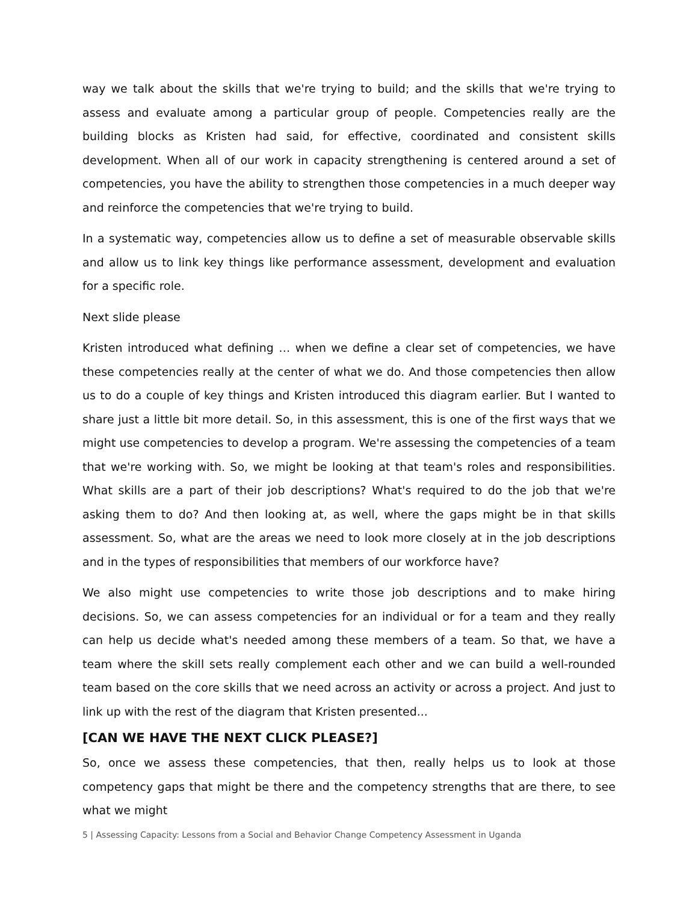way we talk about the skills that we're trying to build; and the skills that we're trying to assess and evaluate among a particular group of people. Competencies really are the building blocks as Kristen had said, for effective, coordinated and consistent skills development. When all of our work in capacity strengthening is centered around a set of competencies, you have the ability to strengthen those competencies in a much deeper way and reinforce the competencies that we're trying to build.
In a systematic way, competencies allow us to define a set of measurable observable skills and allow us to link key things like performance assessment, development and evaluation for a specific role.
Next slide please
Kristen introduced what defining … when we define a clear set of competencies, we have these competencies really at the center of what we do. And those competencies then allow us to do a couple of key things and Kristen introduced this diagram earlier. But I wanted to share just a little bit more detail. So, in this assessment, this is one of the first ways that we might use competencies to develop a program. We're assessing the competencies of a team that we're working with. So, we might be looking at that team's roles and responsibilities. What skills are a part of their job descriptions? What's required to do the job that we're asking them to do? And then looking at, as well, where the gaps might be in that skills assessment. So, what are the areas we need to look more closely at in the job descriptions and in the types of responsibilities that members of our workforce have?
We also might use competencies to write those job descriptions and to make hiring decisions. So, we can assess competencies for an individual or for a team and they really can help us decide what's needed among these members of a team. So that, we have a team where the skill sets really complement each other and we can build a well-rounded team based on the core skills that we need across an activity or across a project. And just to link up with the rest of the diagram that Kristen presented...
[CAN WE HAVE THE NEXT CLICK PLEASE?]
So, once we assess these competencies, that then, really helps us to look at those competency gaps that might be there and the competency strengths that are there, to see what we might
5 | Assessing Capacity: Lessons from a Social and Behavior Change Competency Assessment in Uganda